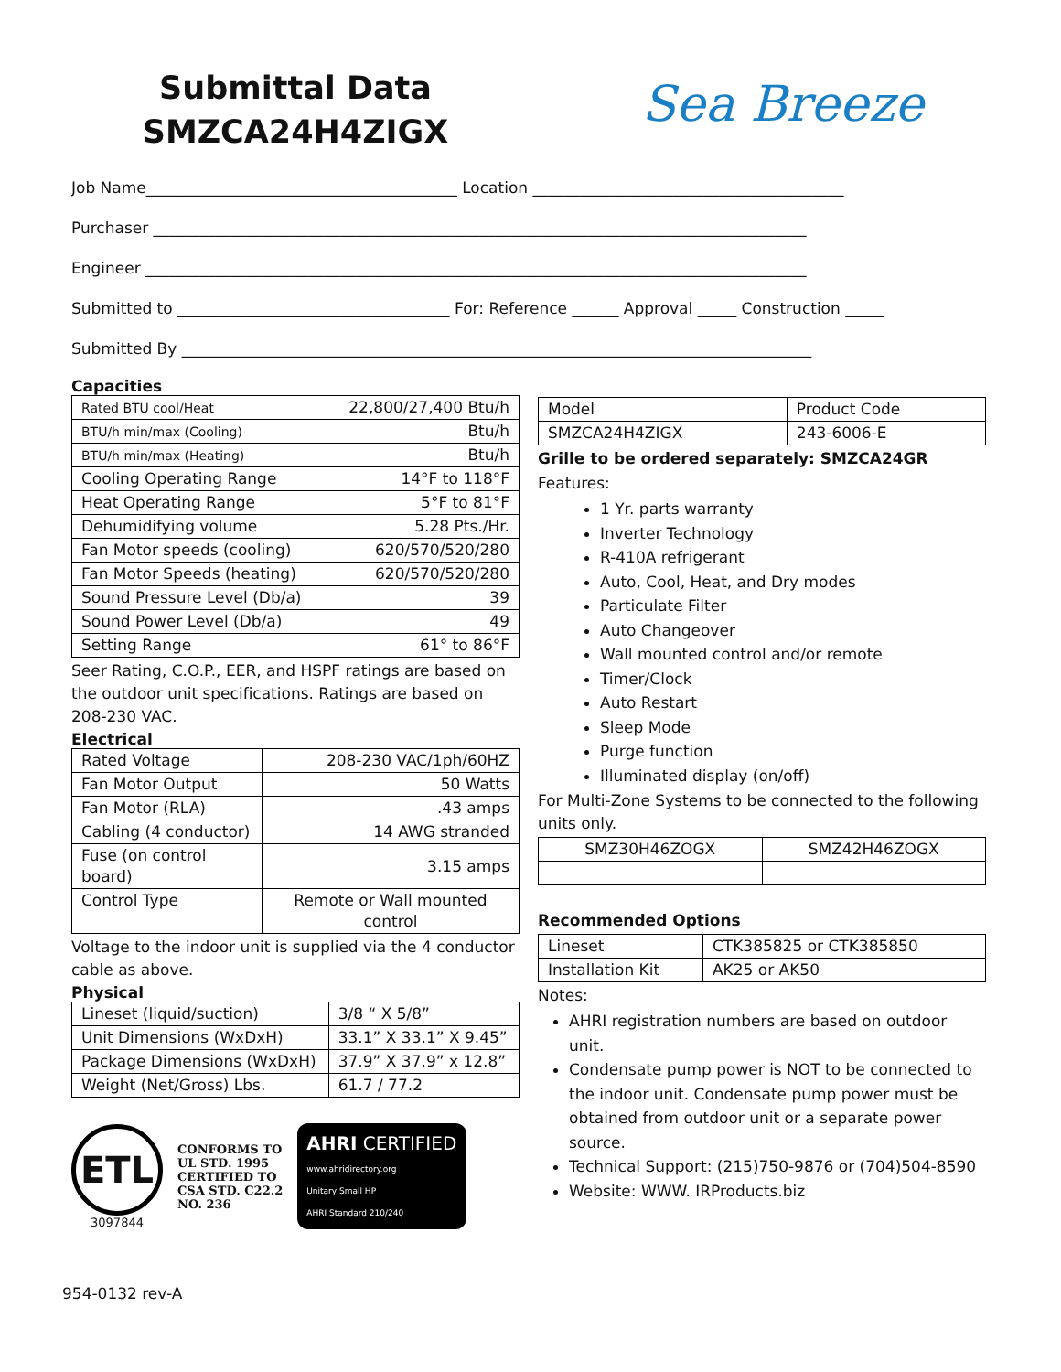Submittal Data
SMZCA24H4ZIGX
Sea Breeze
Job Name________________________________________ Location ________________________________________
Purchaser ____________________________________________________________________________________
Engineer _____________________________________________________________________________________
Submitted to ___________________________________ For: Reference ______ Approval _____ Construction _____
Submitted By _________________________________________________________________________________
Capacities
| Rated BTU cool/Heat | 22,800/27,400 Btu/h |
| BTU/h min/max (Cooling) | Btu/h |
| BTU/h min/max (Heating) | Btu/h |
| Cooling Operating Range | 14°F to 118°F |
| Heat Operating Range | 5°F to 81°F |
| Dehumidifying volume | 5.28 Pts./Hr. |
| Fan Motor speeds (cooling) | 620/570/520/280 |
| Fan Motor Speeds (heating) | 620/570/520/280 |
| Sound Pressure Level (Db/a) | 39 |
| Sound Power Level (Db/a) | 49 |
| Setting Range | 61° to 86°F |
Seer Rating, C.O.P., EER, and HSPF ratings are based on the outdoor unit specifications. Ratings are based on 208-230 VAC.
Electrical
| Rated Voltage | 208-230 VAC/1ph/60HZ |
| Fan Motor Output | 50 Watts |
| Fan Motor (RLA) | .43 amps |
| Cabling (4 conductor) | 14 AWG stranded |
| Fuse (on control board) | 3.15 amps |
| Control Type | Remote or Wall mounted control |
Voltage to the indoor unit is supplied via the 4 conductor cable as above.
Physical
| Lineset (liquid/suction) | 3/8 “ X 5/8” |
| Unit Dimensions (WxDxH) | 33.1” X 33.1” X 9.45” |
| Package Dimensions (WxDxH) | 37.9” X 37.9” x 12.8” |
| Weight (Net/Gross) Lbs. | 61.7 / 77.2 |
ETL
3097844
CONFORMS TO
UL STD. 1995
CERTIFIED TO
CSA STD. C22.2
NO. 236
AHRI CERTIFIED
www.ahridirectory.org
Unitary Small HP
AHRI Standard 210/240
| Model | Product Code |
| SMZCA24H4ZIGX | 243-6006-E |
Grille to be ordered separately: SMZCA24GR
Features:
1 Yr. parts warranty
Inverter Technology
R-410A refrigerant
Auto, Cool, Heat, and Dry modes
Particulate Filter
Auto Changeover
Wall mounted control and/or remote
Timer/Clock
Auto Restart
Sleep Mode
Purge function
Illuminated display (on/off)
For Multi-Zone Systems to be connected to the following units only.
| SMZ30H46ZOGX | SMZ42H46ZOGX |
Recommended Options
| Lineset | CTK385825 or CTK385850 |
| Installation Kit | AK25 or AK50 |
Notes:
AHRI registration numbers are based on outdoor unit.
Condensate pump power is NOT to be connected to the indoor unit. Condensate pump power must be obtained from outdoor unit or a separate power source.
Technical Support: (215)750-9876 or (704)504-8590
Website: WWW. IRProducts.biz
954-0132 rev-A